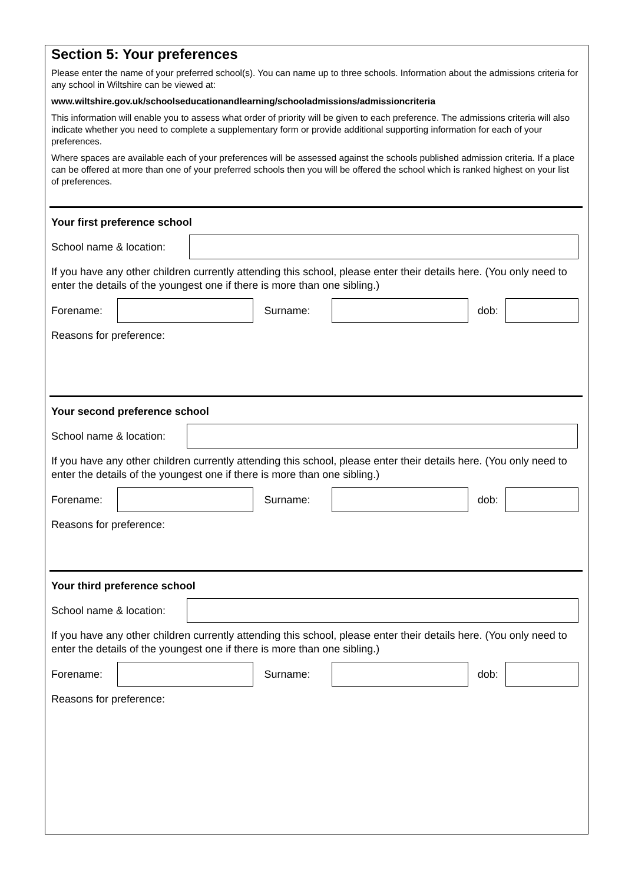Section 5: Your preferences
Please enter the name of your preferred school(s). You can name up to three schools. Information about the admissions criteria for any school in Wiltshire can be viewed at:
www.wiltshire.gov.uk/schoolseducationandlearning/schooladmissions/admissioncriteria
This information will enable you to assess what order of priority will be given to each preference. The admissions criteria will also indicate whether you need to complete a supplementary form or provide additional supporting information for each of your preferences.
Where spaces are available each of your preferences will be assessed against the schools published admission criteria. If a place can be offered at more than one of your preferred schools then you will be offered the school which is ranked highest on your list of preferences.
Your first preference school
School name & location:
If you have any other children currently attending this school, please enter their details here. (You only need to enter the details of the youngest one if there is more than one sibling.)
Forename: Surname: dob:
Reasons for preference:
Your second preference school
School name & location:
If you have any other children currently attending this school, please enter their details here. (You only need to enter the details of the youngest one if there is more than one sibling.)
Forename: Surname: dob:
Reasons for preference:
Your third preference school
School name & location:
If you have any other children currently attending this school, please enter their details here. (You only need to enter the details of the youngest one if there is more than one sibling.)
Forename: Surname: dob:
Reasons for preference: